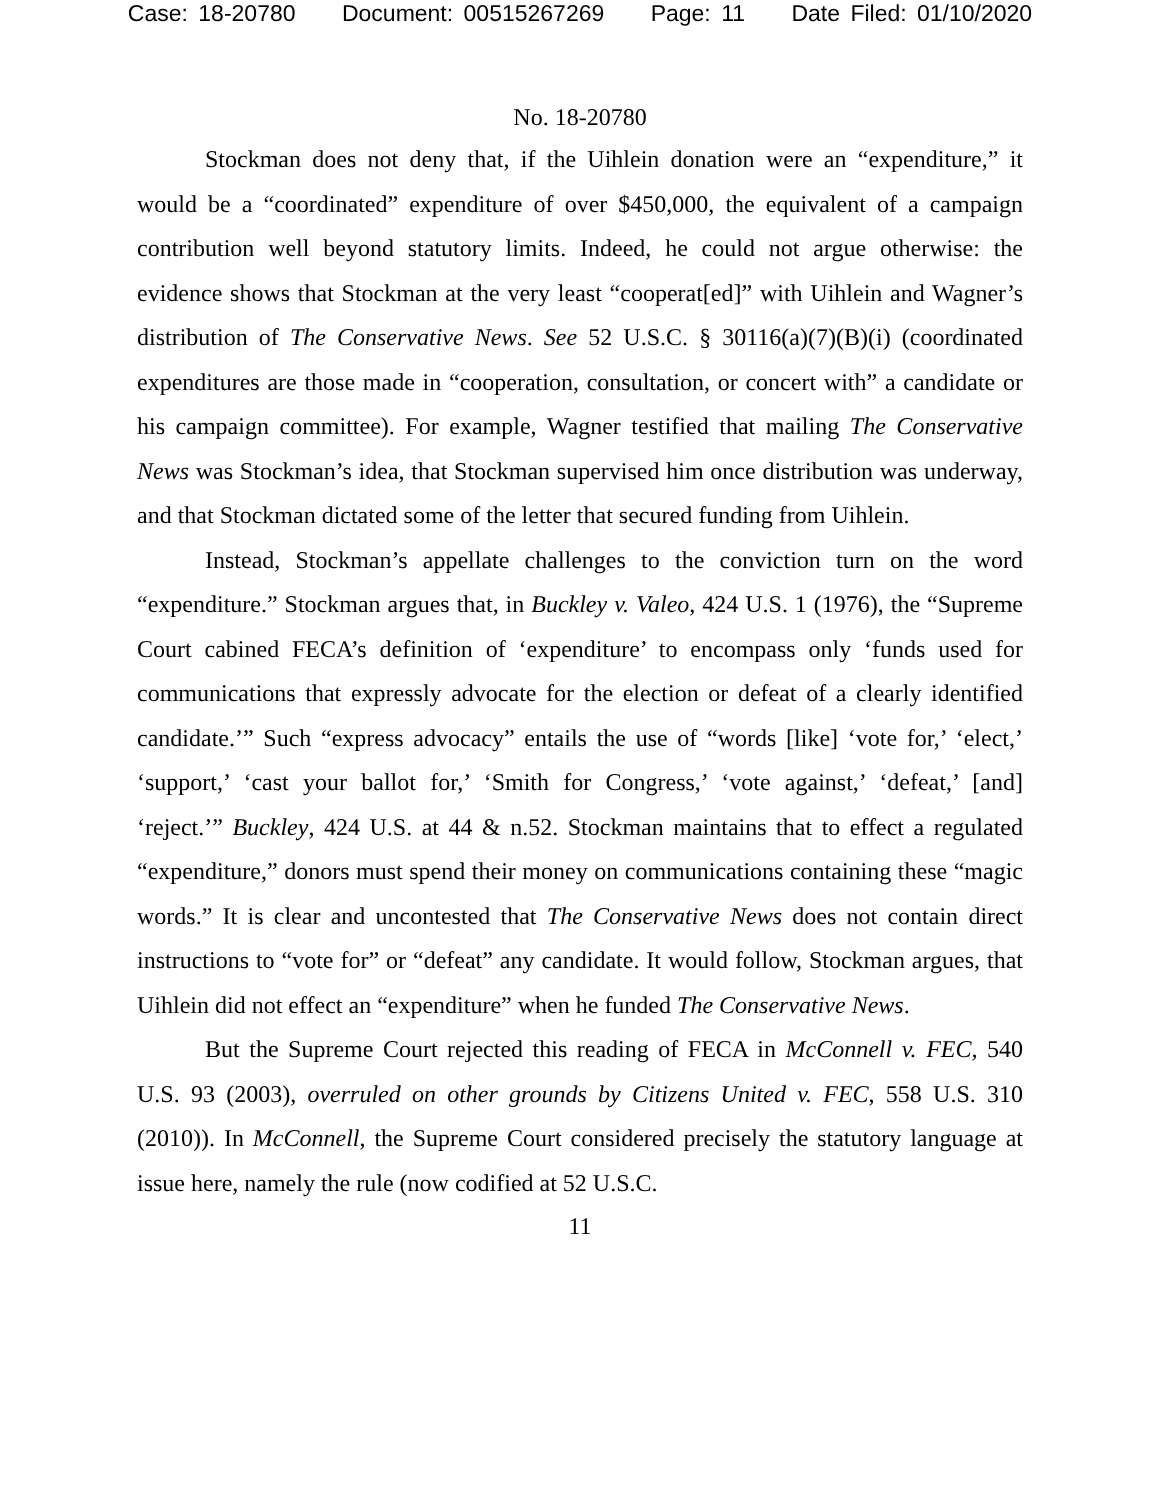Case: 18-20780 Document: 00515267269 Page: 11 Date Filed: 01/10/2020
No. 18-20780
Stockman does not deny that, if the Uihlein donation were an “expenditure,” it would be a “coordinated” expenditure of over $450,000, the equivalent of a campaign contribution well beyond statutory limits. Indeed, he could not argue otherwise: the evidence shows that Stockman at the very least “cooperat[ed]” with Uihlein and Wagner’s distribution of The Conservative News. See 52 U.S.C. § 30116(a)(7)(B)(i) (coordinated expenditures are those made in “cooperation, consultation, or concert with” a candidate or his campaign committee). For example, Wagner testified that mailing The Conservative News was Stockman’s idea, that Stockman supervised him once distribution was underway, and that Stockman dictated some of the letter that secured funding from Uihlein.
Instead, Stockman’s appellate challenges to the conviction turn on the word “expenditure.” Stockman argues that, in Buckley v. Valeo, 424 U.S. 1 (1976), the “Supreme Court cabined FECA’s definition of ‘expenditure’ to encompass only ‘funds used for communications that expressly advocate for the election or defeat of a clearly identified candidate.’” Such “express advocacy” entails the use of “words [like] ‘vote for,’ ‘elect,’ ‘support,’ ‘cast your ballot for,’ ‘Smith for Congress,’ ‘vote against,’ ‘defeat,’ [and] ‘reject.’” Buckley, 424 U.S. at 44 & n.52. Stockman maintains that to effect a regulated “expenditure,” donors must spend their money on communications containing these “magic words.” It is clear and uncontested that The Conservative News does not contain direct instructions to “vote for” or “defeat” any candidate. It would follow, Stockman argues, that Uihlein did not effect an “expenditure” when he funded The Conservative News.
But the Supreme Court rejected this reading of FECA in McConnell v. FEC, 540 U.S. 93 (2003), overruled on other grounds by Citizens United v. FEC, 558 U.S. 310 (2010)). In McConnell, the Supreme Court considered precisely the statutory language at issue here, namely the rule (now codified at 52 U.S.C.
11